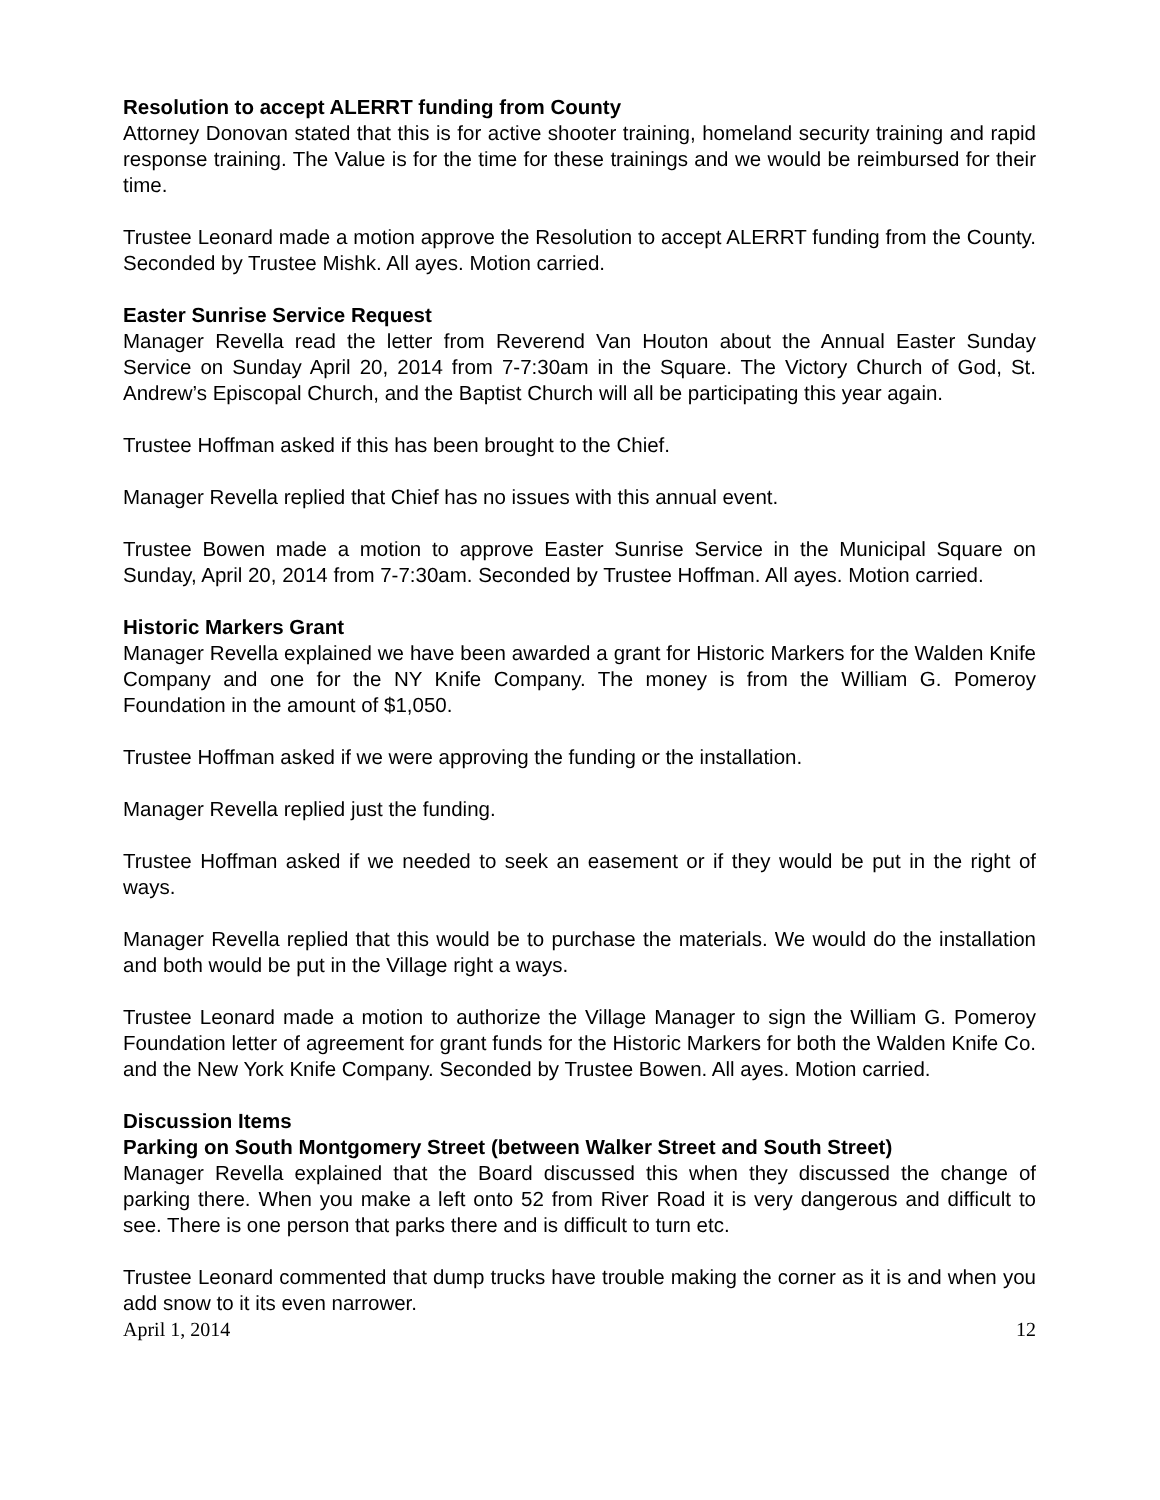Resolution to accept ALERRT funding from County
Attorney Donovan stated that this is for active shooter training, homeland security training and rapid response training. The Value is for the time for these trainings and we would be reimbursed for their time.
Trustee Leonard made a motion approve the Resolution to accept ALERRT funding from the County. Seconded by Trustee Mishk. All ayes. Motion carried.
Easter Sunrise Service Request
Manager Revella read the letter from Reverend Van Houton about the Annual Easter Sunday Service on Sunday April 20, 2014 from 7-7:30am in the Square. The Victory Church of God, St. Andrew’s Episcopal Church, and the Baptist Church will all be participating this year again.
Trustee Hoffman asked if this has been brought to the Chief.
Manager Revella replied that Chief has no issues with this annual event.
Trustee Bowen made a motion to approve Easter Sunrise Service in the Municipal Square on Sunday, April 20, 2014 from 7-7:30am. Seconded by Trustee Hoffman. All ayes. Motion carried.
Historic Markers Grant
Manager Revella explained we have been awarded a grant for Historic Markers for the Walden Knife Company and one for the NY Knife Company. The money is from the William G. Pomeroy Foundation in the amount of $1,050.
Trustee Hoffman asked if we were approving the funding or the installation.
Manager Revella replied just the funding.
Trustee Hoffman asked if we needed to seek an easement or if they would be put in the right of ways.
Manager Revella replied that this would be to purchase the materials. We would do the installation and both would be put in the Village right a ways.
Trustee Leonard made a motion to authorize the Village Manager to sign the William G. Pomeroy Foundation letter of agreement for grant funds for the Historic Markers for both the Walden Knife Co. and the New York Knife Company. Seconded by Trustee Bowen. All ayes. Motion carried.
Discussion Items
Parking on South Montgomery Street (between Walker Street and South Street)
Manager Revella explained that the Board discussed this when they discussed the change of parking there. When you make a left onto 52 from River Road it is very dangerous and difficult to see. There is one person that parks there and is difficult to turn etc.
Trustee Leonard commented that dump trucks have trouble making the corner as it is and when you add snow to it its even narrower.
April 1, 2014 12